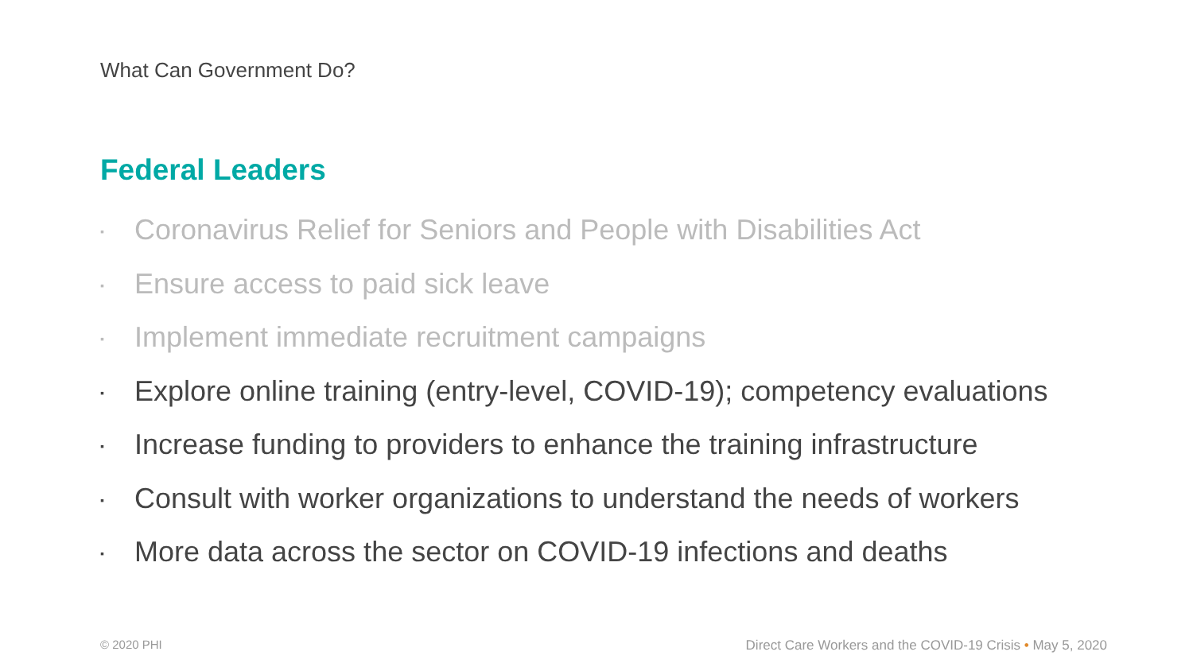What Can Government Do?
Federal Leaders
▪ Coronavirus Relief for Seniors and People with Disabilities Act
▪ Ensure access to paid sick leave
▪ Implement immediate recruitment campaigns
▪ Explore online training (entry-level, COVID-19); competency evaluations
▪ Increase funding to providers to enhance the training infrastructure
▪ Consult with worker organizations to understand the needs of workers
▪ More data across the sector on COVID-19 infections and deaths
© 2020 PHI
Direct Care Workers and the COVID-19 Crisis • May 5, 2020